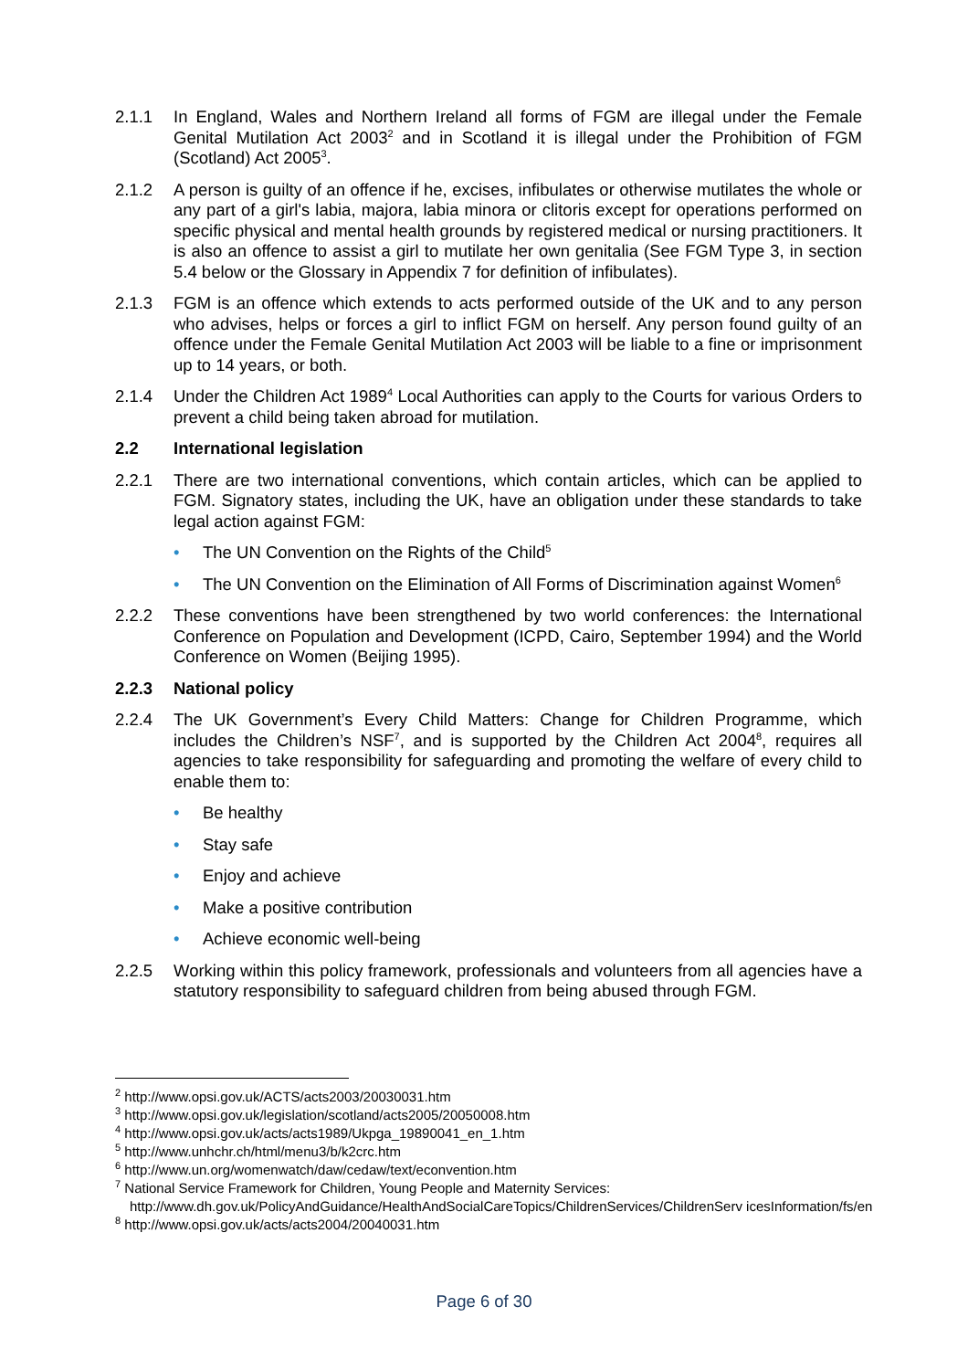2.1.1 In England, Wales and Northern Ireland all forms of FGM are illegal under the Female Genital Mutilation Act 2003<sup>2</sup> and in Scotland it is illegal under the Prohibition of FGM (Scotland) Act 2005<sup>3</sup>.
2.1.2 A person is guilty of an offence if he, excises, infibulates or otherwise mutilates the whole or any part of a girl's labia, majora, labia minora or clitoris except for operations performed on specific physical and mental health grounds by registered medical or nursing practitioners. It is also an offence to assist a girl to mutilate her own genitalia (See FGM Type 3, in section 5.4 below or the Glossary in Appendix 7 for definition of infibulates).
2.1.3 FGM is an offence which extends to acts performed outside of the UK and to any person who advises, helps or forces a girl to inflict FGM on herself. Any person found guilty of an offence under the Female Genital Mutilation Act 2003 will be liable to a fine or imprisonment up to 14 years, or both.
2.1.4 Under the Children Act 1989<sup>4</sup> Local Authorities can apply to the Courts for various Orders to prevent a child being taken abroad for mutilation.
2.2 International legislation
2.2.1 There are two international conventions, which contain articles, which can be applied to FGM. Signatory states, including the UK, have an obligation under these standards to take legal action against FGM:
• The UN Convention on the Rights of the Child<sup>5</sup>
• The UN Convention on the Elimination of All Forms of Discrimination against Women<sup>6</sup>
2.2.2 These conventions have been strengthened by two world conferences: the International Conference on Population and Development (ICPD, Cairo, September 1994) and the World Conference on Women (Beijing 1995).
2.2.3 National policy
2.2.4 The UK Government’s Every Child Matters: Change for Children Programme, which includes the Children’s NSF<sup>7</sup>, and is supported by the Children Act 2004<sup>8</sup>, requires all agencies to take responsibility for safeguarding and promoting the welfare of every child to enable them to:
• Be healthy
• Stay safe
• Enjoy and achieve
• Make a positive contribution
• Achieve economic well-being
2.2.5 Working within this policy framework, professionals and volunteers from all agencies have a statutory responsibility to safeguard children from being abused through FGM.
<sup>2</sup> http://www.opsi.gov.uk/ACTS/acts2003/20030031.htm
<sup>3</sup> http://www.opsi.gov.uk/legislation/scotland/acts2005/20050008.htm
<sup>4</sup> http://www.opsi.gov.uk/acts/acts1989/Ukpga_19890041_en_1.htm
<sup>5</sup> http://www.unhchr.ch/html/menu3/b/k2crc.htm
<sup>6</sup> http://www.un.org/womenwatch/daw/cedaw/text/econvention.htm
<sup>7</sup> National Service Framework for Children, Young People and Maternity Services:
http://www.dh.gov.uk/PolicyAndGuidance/HealthAndSocialCareTopics/ChildrenServices/ChildrenServ icesInformation/fs/en
<sup>8</sup> http://www.opsi.gov.uk/acts/acts2004/20040031.htm
Page 6 of 30